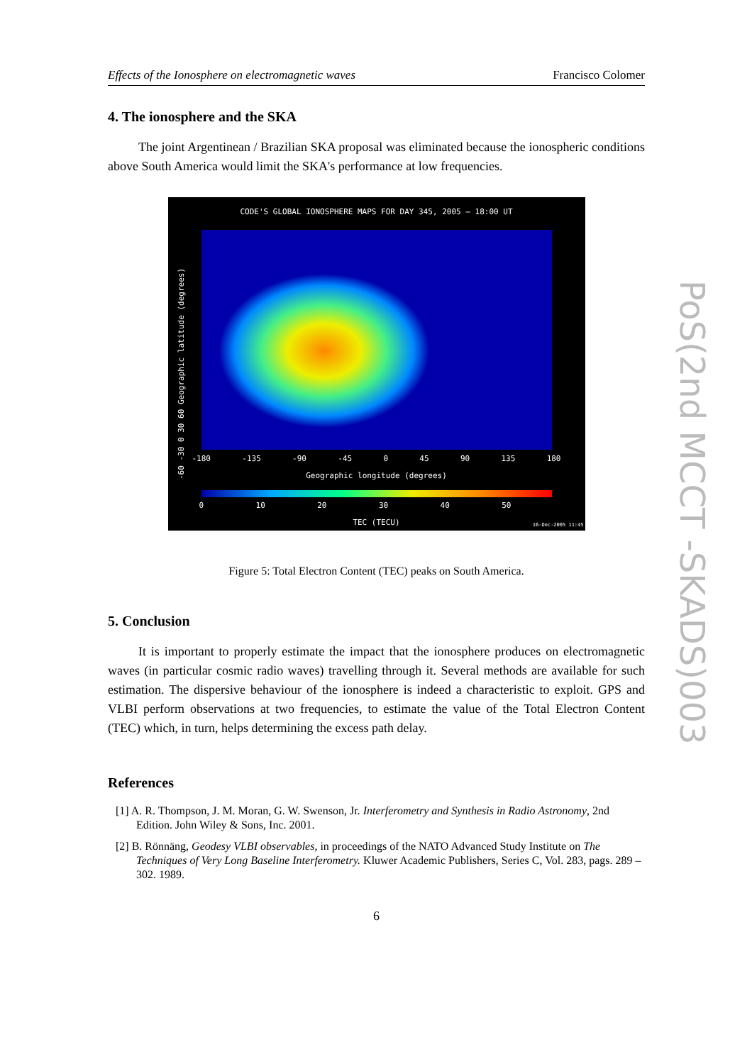Effects of the Ionosphere on electromagnetic waves Francisco Colomer
4. The ionosphere and the SKA
The joint Argentinean / Brazilian SKA proposal was eliminated because the ionospheric conditions above South America would limit the SKA's performance at low frequencies.
CODE'S GLOBAL IONOSPHERE MAPS FOR DAY 345, 2005 – 18:00 UT
-60 -30 0 30 60 Geographic latitude (degrees)
-180 -135 -90 -45 0 45 90 135 180
Geographic longitude (degrees)
0 10 20 30 40 50
TEC (TECU) 16-Dec-2005 11:45
Figure 5: Total Electron Content (TEC) peaks on South America.
5. Conclusion
It is important to properly estimate the impact that the ionosphere produces on electromagnetic waves (in particular cosmic radio waves) travelling through it. Several methods are available for such estimation. The dispersive behaviour of the ionosphere is indeed a characteristic to exploit. GPS and VLBI perform observations at two frequencies, to estimate the value of the Total Electron Content (TEC) which, in turn, helps determining the excess path delay.
References
[1] A. R. Thompson, J. M. Moran, G. W. Swenson, Jr. Interferometry and Synthesis in Radio Astronomy, 2nd Edition. John Wiley & Sons, Inc. 2001.
[2] B. Rönnäng, Geodesy VLBI observables, in proceedings of the NATO Advanced Study Institute on The Techniques of Very Long Baseline Interferometry. Kluwer Academic Publishers, Series C, Vol. 283, pags. 289 – 302. 1989.
6
PoS(2nd MCCT -SKADS)003